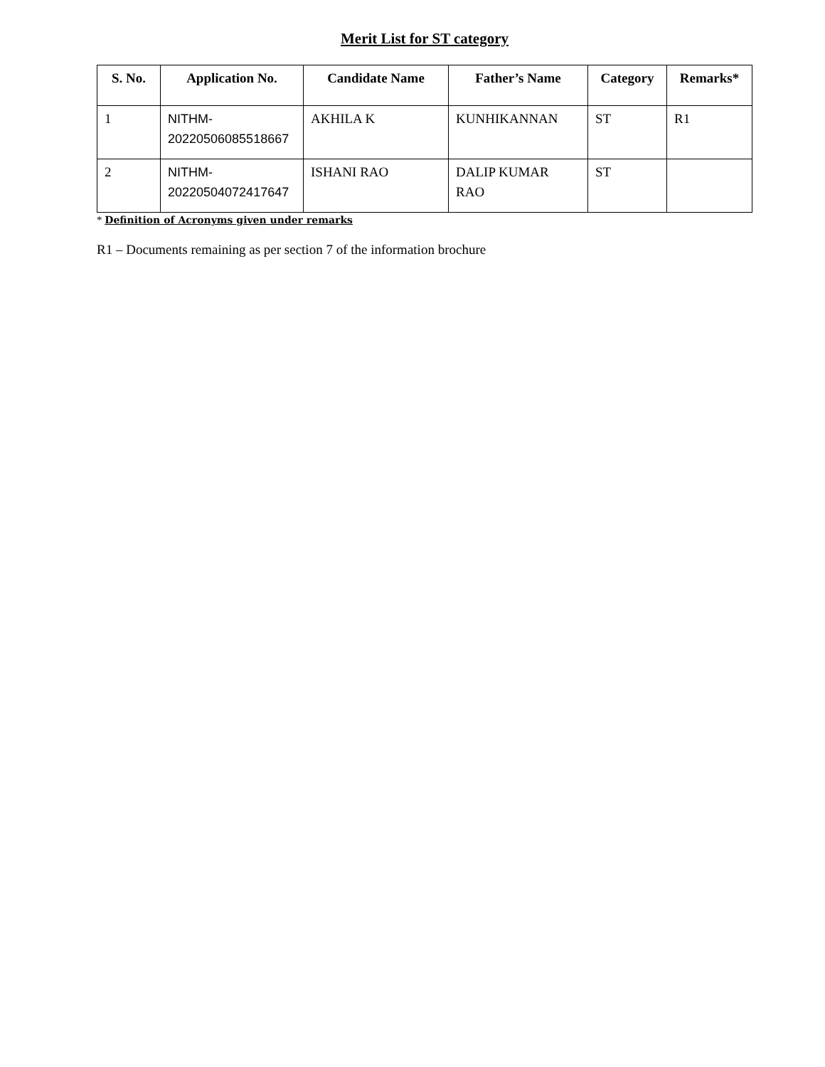Merit List for ST category
| S. No. | Application No. | Candidate Name | Father’s Name | Category | Remarks* |
| --- | --- | --- | --- | --- | --- |
| 1 | NITHM- 20220506085518667 | AKHILA K | KUNHIKANNAN | ST | R1 |
| 2 | NITHM- 20220504072417647 | ISHANI RAO | DALIP KUMAR RAO | ST | |
* Definition of Acronyms given under remarks
R1 – Documents remaining as per section 7 of the information brochure